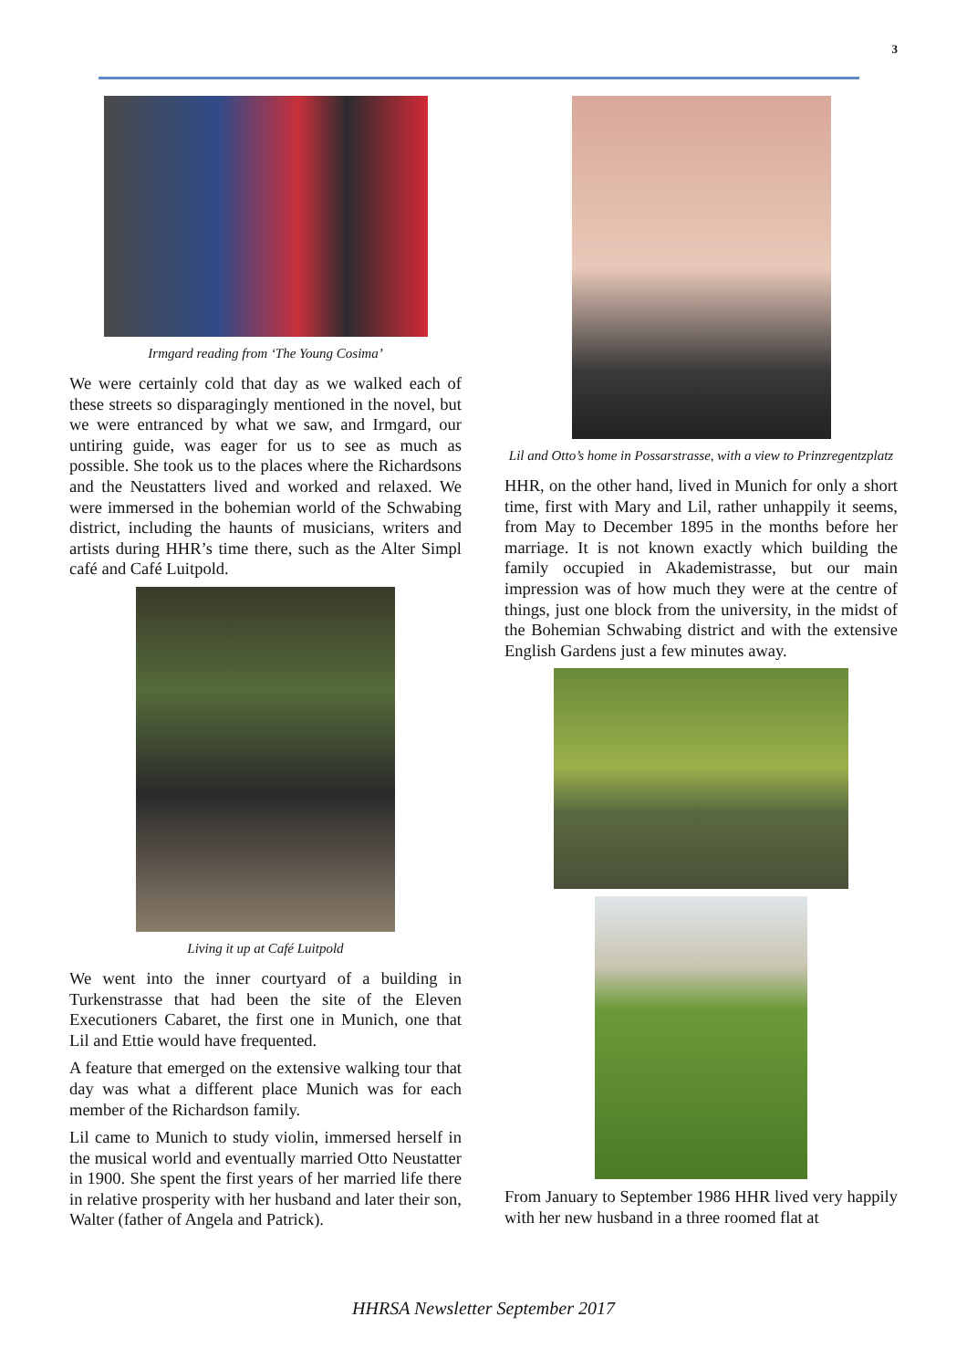3
Irmgard reading from ‘The Young Cosima’
We were certainly cold that day as we walked each of these streets so disparagingly mentioned in the novel, but we were entranced by what we saw, and Irmgard, our untiring guide, was eager for us to see as much as possible. She took us to the places where the Richardsons and the Neustatters lived and worked and relaxed. We were immersed in the bohemian world of the Schwabing district, including the haunts of musicians, writers and artists during HHR’s time there, such as the Alter Simpl café and Café Luitpold.
Living it up at Café Luitpold
We went into the inner courtyard of a building in Turkenstrasse that had been the site of the Eleven Executioners Cabaret, the first one in Munich, one that Lil and Ettie would have frequented.
A feature that emerged on the extensive walking tour that day was what a different place Munich was for each member of the Richardson family.
Lil came to Munich to study violin, immersed herself in the musical world and eventually married Otto Neustatter in 1900. She spent the first years of her married life there in relative prosperity with her husband and later their son, Walter (father of Angela and Patrick).
Lil and Otto’s home in Possarstrasse, with a view to Prinzregentzplatz
HHR, on the other hand, lived in Munich for only a short time, first with Mary and Lil, rather unhappily it seems, from May to December 1895 in the months before her marriage. It is not known exactly which building the family occupied in Akademistrasse, but our main impression was of how much they were at the centre of things, just one block from the university, in the midst of the Bohemian Schwabing district and with the extensive English Gardens just a few minutes away.
From January to September 1986 HHR lived very happily with her new husband in a three roomed flat at
HHRSA Newsletter September 2017